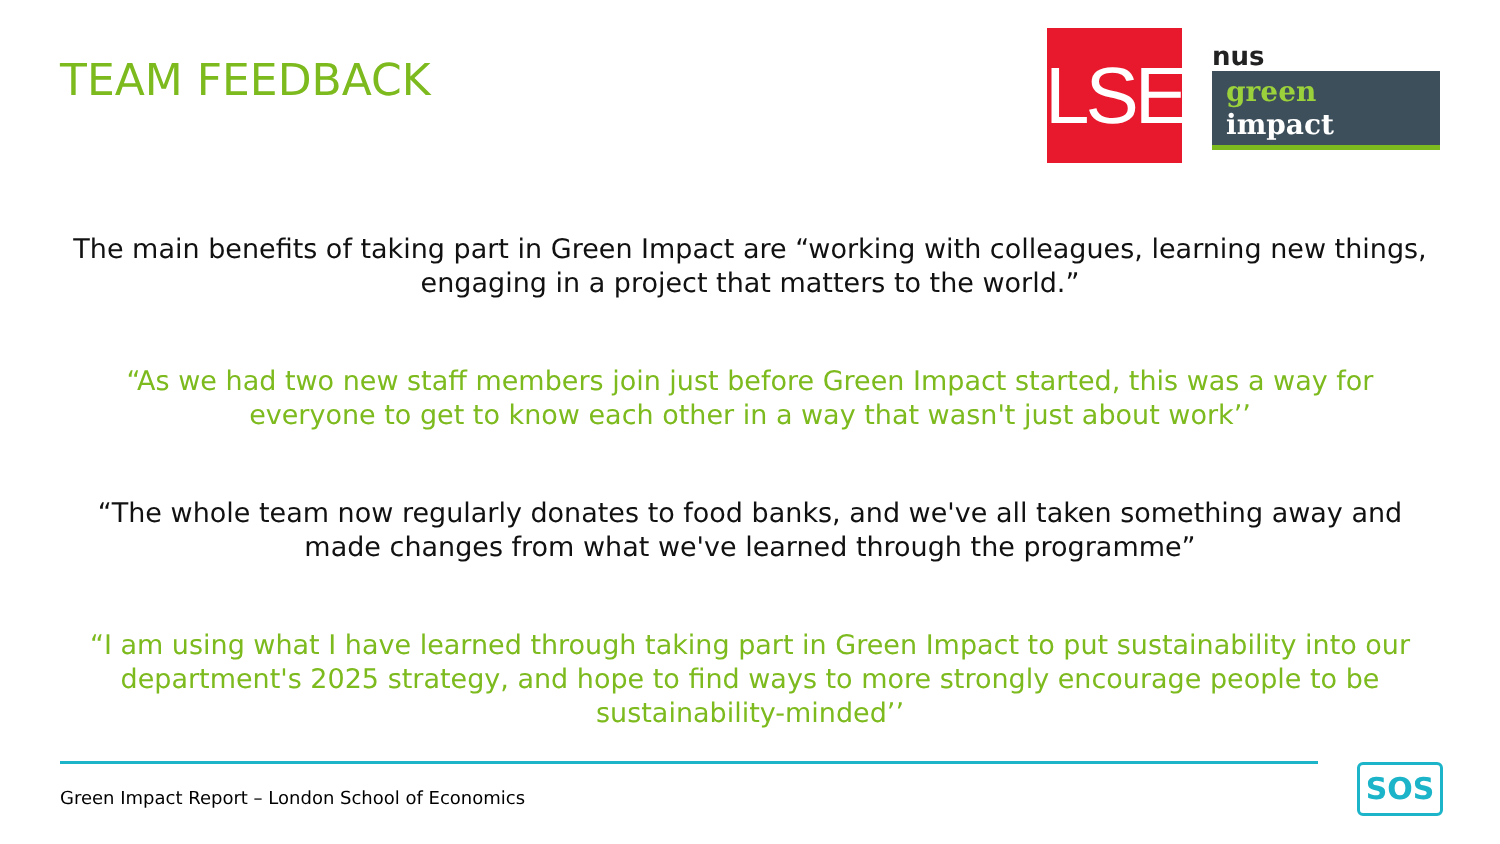TEAM FEEDBACK
LSE
nus
green impact
The main benefits of taking part in Green Impact are “working with colleagues, learning new things, engaging in a project that matters to the world.”
“As we had two new staff members join just before Green Impact started, this was a way for everyone to get to know each other in a way that wasn't just about work’’
“The whole team now regularly donates to food banks, and we've all taken something away and made changes from what we've learned through the programme”
“I am using what I have learned through taking part in Green Impact to put sustainability into our department's 2025 strategy, and hope to find ways to more strongly encourage people to be sustainability-minded’’
Green Impact Report – London School of Economics
SOS